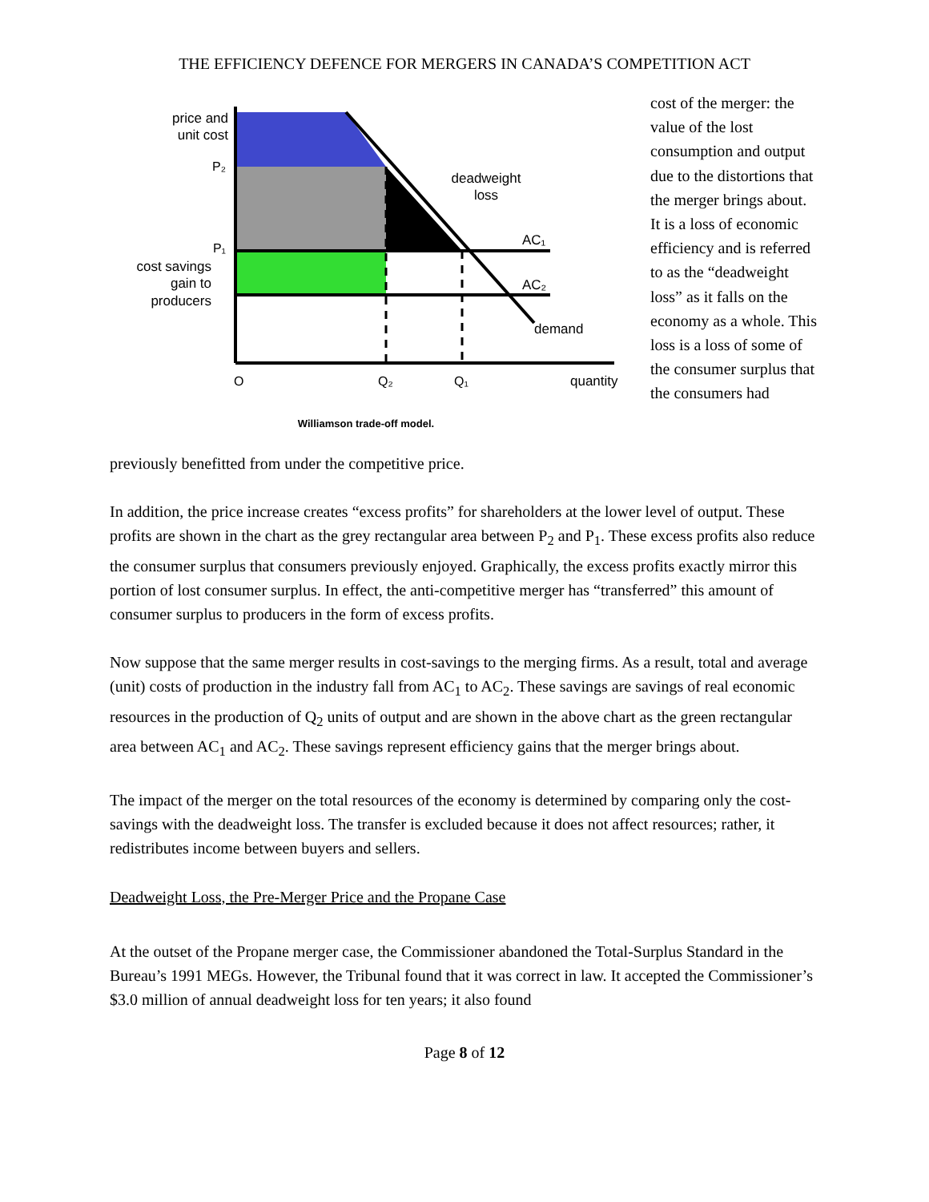THE EFFICIENCY DEFENCE FOR MERGERS IN CANADA’S COMPETITION ACT
price and
unit cost
P₂
P₁
cost savings
gain to
producers
deadweight
loss
AC₁
AC₂
demand
O
Q₂
Q₁
quantity
Williamson trade-off model.
cost of the merger: the value of the lost consumption and output due to the distortions that the merger brings about. It is a loss of economic efficiency and is referred to as the “deadweight loss” as it falls on the economy as a whole. This loss is a loss of some of the consumer surplus that the consumers had
previously benefitted from under the competitive price.
In addition, the price increase creates “excess profits” for shareholders at the lower level of output. These profits are shown in the chart as the grey rectangular area between P<sub>2</sub> and P<sub>1</sub>. These excess profits also reduce the consumer surplus that consumers previously enjoyed. Graphically, the excess profits exactly mirror this portion of lost consumer surplus. In effect, the anti-competitive merger has “transferred” this amount of consumer surplus to producers in the form of excess profits.
Now suppose that the same merger results in cost-savings to the merging firms. As a result, total and average (unit) costs of production in the industry fall from AC<sub>1</sub> to AC<sub>2</sub>. These savings are savings of real economic resources in the production of Q<sub>2</sub> units of output and are shown in the above chart as the green rectangular area between AC<sub>1</sub> and AC<sub>2</sub>. These savings represent efficiency gains that the merger brings about.
The impact of the merger on the total resources of the economy is determined by comparing only the cost-savings with the deadweight loss. The transfer is excluded because it does not affect resources; rather, it redistributes income between buyers and sellers.
Deadweight Loss, the Pre-Merger Price and the Propane Case
At the outset of the Propane merger case, the Commissioner abandoned the Total-Surplus Standard in the Bureau’s 1991 MEGs. However, the Tribunal found that it was correct in law. It accepted the Commissioner’s $3.0 million of annual deadweight loss for ten years; it also found
Page 8 of 12